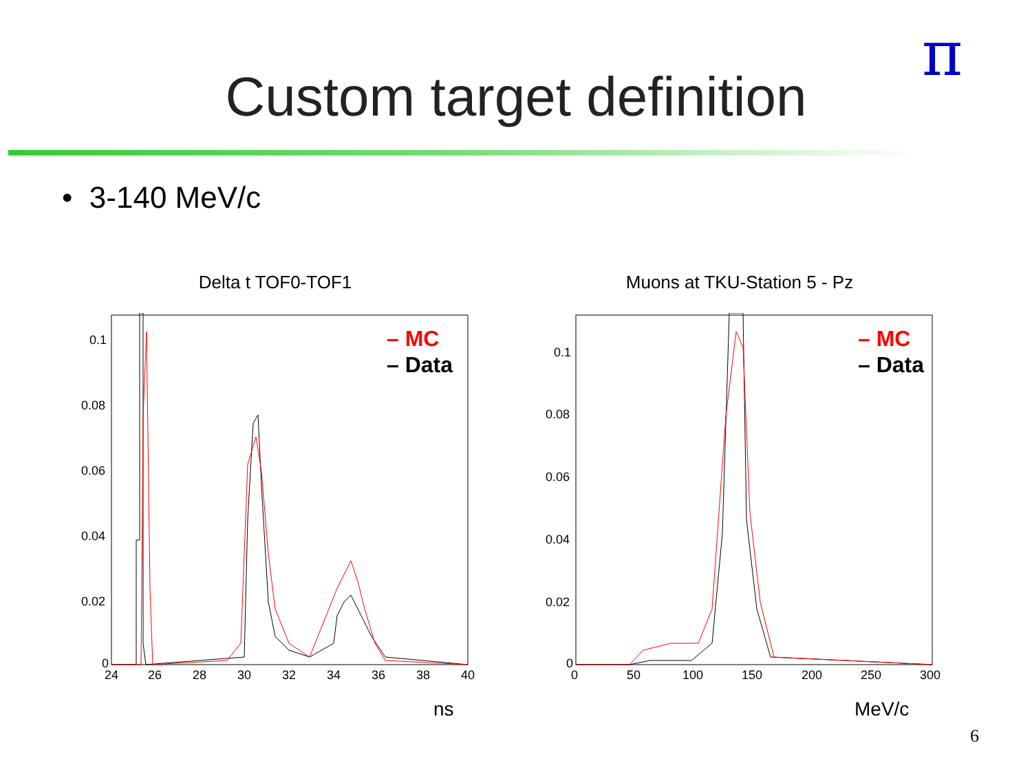π
Custom target definition
• 3-140 MeV/c
Delta t TOF0-TOF1
0.1
0.08
0.06
0.04
0.02
0
24
26
28
30
32
34
36
38
40
– MC
– Data
ns
Muons at TKU-Station 5 - Pz
0.1
0.08
0.06
0.04
0.02
0
0
50
100
150
200
250
300
– MC
– Data
MeV/c
6